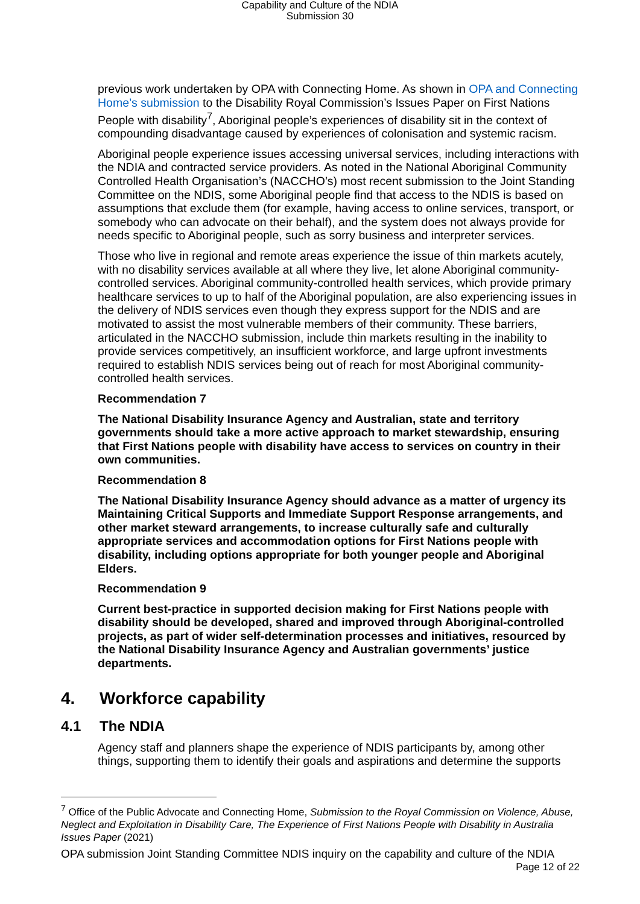Capability and Culture of the NDIA
Submission 30
previous work undertaken by OPA with Connecting Home. As shown in OPA and Connecting Home’s submission to the Disability Royal Commission’s Issues Paper on First Nations People with disability<sup>7</sup>, Aboriginal people’s experiences of disability sit in the context of compounding disadvantage caused by experiences of colonisation and systemic racism.
Aboriginal people experience issues accessing universal services, including interactions with the NDIA and contracted service providers. As noted in the National Aboriginal Community Controlled Health Organisation’s (NACCHO’s) most recent submission to the Joint Standing Committee on the NDIS, some Aboriginal people find that access to the NDIS is based on assumptions that exclude them (for example, having access to online services, transport, or somebody who can advocate on their behalf), and the system does not always provide for needs specific to Aboriginal people, such as sorry business and interpreter services.
Those who live in regional and remote areas experience the issue of thin markets acutely, with no disability services available at all where they live, let alone Aboriginal community-controlled services. Aboriginal community-controlled health services, which provide primary healthcare services to up to half of the Aboriginal population, are also experiencing issues in the delivery of NDIS services even though they express support for the NDIS and are motivated to assist the most vulnerable members of their community. These barriers, articulated in the NACCHO submission, include thin markets resulting in the inability to provide services competitively, an insufficient workforce, and large upfront investments required to establish NDIS services being out of reach for most Aboriginal community-controlled health services.
Recommendation 7
The National Disability Insurance Agency and Australian, state and territory governments should take a more active approach to market stewardship, ensuring that First Nations people with disability have access to services on country in their own communities.
Recommendation 8
The National Disability Insurance Agency should advance as a matter of urgency its Maintaining Critical Supports and Immediate Support Response arrangements, and other market steward arrangements, to increase culturally safe and culturally appropriate services and accommodation options for First Nations people with disability, including options appropriate for both younger people and Aboriginal Elders.
Recommendation 9
Current best-practice in supported decision making for First Nations people with disability should be developed, shared and improved through Aboriginal-controlled projects, as part of wider self-determination processes and initiatives, resourced by the National Disability Insurance Agency and Australian governments’ justice departments.
4. Workforce capability
4.1 The NDIA
Agency staff and planners shape the experience of NDIS participants by, among other things, supporting them to identify their goals and aspirations and determine the supports
<sup>7</sup> Office of the Public Advocate and Connecting Home, Submission to the Royal Commission on Violence, Abuse, Neglect and Exploitation in Disability Care, The Experience of First Nations People with Disability in Australia Issues Paper (2021)
OPA submission Joint Standing Committee NDIS inquiry on the capability and culture of the NDIA
Page 12 of 22